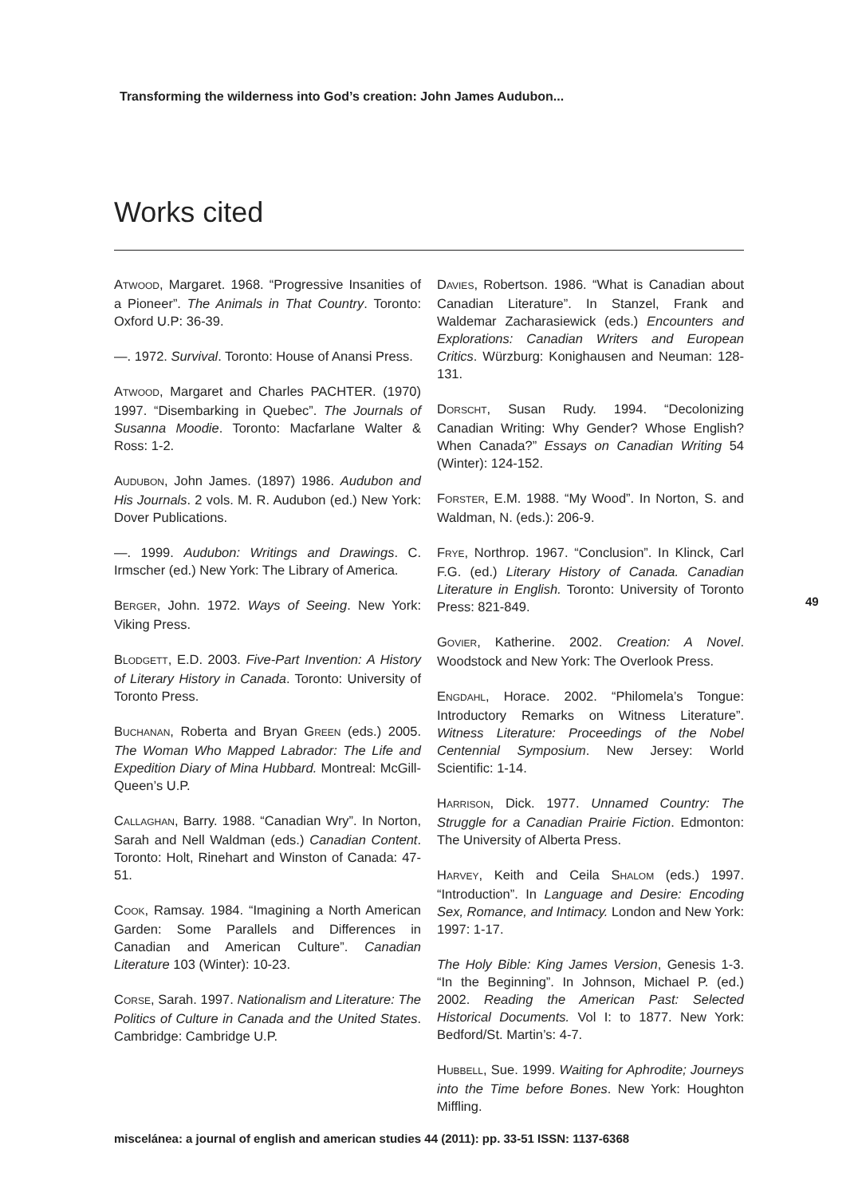Transforming the wilderness into God’s creation: John James Audubon...
Works cited
ATWOOD, Margaret. 1968. “Progressive Insanities of a Pioneer”. The Animals in That Country. Toronto: Oxford U.P: 36-39.
—. 1972. Survival. Toronto: House of Anansi Press.
ATWOOD, Margaret and Charles PACHTER. (1970) 1997. “Disembarking in Quebec”. The Journals of Susanna Moodie. Toronto: Macfarlane Walter & Ross: 1-2.
AUDUBON, John James. (1897) 1986. Audubon and His Journals. 2 vols. M. R. Audubon (ed.) New York: Dover Publications.
—. 1999. Audubon: Writings and Drawings. C. Irmscher (ed.) New York: The Library of America.
BERGER, John. 1972. Ways of Seeing. New York: Viking Press.
BLODGETT, E.D. 2003. Five-Part Invention: A History of Literary History in Canada. Toronto: University of Toronto Press.
BUCHANAN, Roberta and Bryan GREEN (eds.) 2005. The Woman Who Mapped Labrador: The Life and Expedition Diary of Mina Hubbard. Montreal: McGill-Queen’s U.P.
CALLAGHAN, Barry. 1988. “Canadian Wry”. In Norton, Sarah and Nell Waldman (eds.) Canadian Content. Toronto: Holt, Rinehart and Winston of Canada: 47-51.
COOK, Ramsay. 1984. “Imagining a North American Garden: Some Parallels and Differences in Canadian and American Culture”. Canadian Literature 103 (Winter): 10-23.
CORSE, Sarah. 1997. Nationalism and Literature: The Politics of Culture in Canada and the United States. Cambridge: Cambridge U.P.
DAVIES, Robertson. 1986. “What is Canadian about Canadian Literature”. In Stanzel, Frank and Waldemar Zacharasiewick (eds.) Encounters and Explorations: Canadian Writers and European Critics. Würzburg: Konighausen and Neuman: 128-131.
DORSCHT, Susan Rudy. 1994. “Decolonizing Canadian Writing: Why Gender? Whose English? When Canada?” Essays on Canadian Writing 54 (Winter): 124-152.
FORSTER, E.M. 1988. “My Wood”. In Norton, S. and Waldman, N. (eds.): 206-9.
FRYE, Northrop. 1967. “Conclusion”. In Klinck, Carl F.G. (ed.) Literary History of Canada. Canadian Literature in English. Toronto: University of Toronto Press: 821-849.
GOVIER, Katherine. 2002. Creation: A Novel. Woodstock and New York: The Overlook Press.
ENGDAHL, Horace. 2002. “Philomela’s Tongue: Introductory Remarks on Witness Literature”. Witness Literature: Proceedings of the Nobel Centennial Symposium. New Jersey: World Scientific: 1-14.
HARRISON, Dick. 1977. Unnamed Country: The Struggle for a Canadian Prairie Fiction. Edmonton: The University of Alberta Press.
HARVEY, Keith and Ceila SHALOM (eds.) 1997. “Introduction”. In Language and Desire: Encoding Sex, Romance, and Intimacy. London and New York: 1997: 1-17.
The Holy Bible: King James Version, Genesis 1-3. “In the Beginning”. In Johnson, Michael P. (ed.) 2002. Reading the American Past: Selected Historical Documents. Vol I: to 1877. New York: Bedford/St. Martin’s: 4-7.
HUBBELL, Sue. 1999. Waiting for Aphrodite; Journeys into the Time before Bones. New York: Houghton Miffling.
49
miscelánea: a journal of english and american studies 44 (2011): pp. 33-51 ISSN: 1137-6368